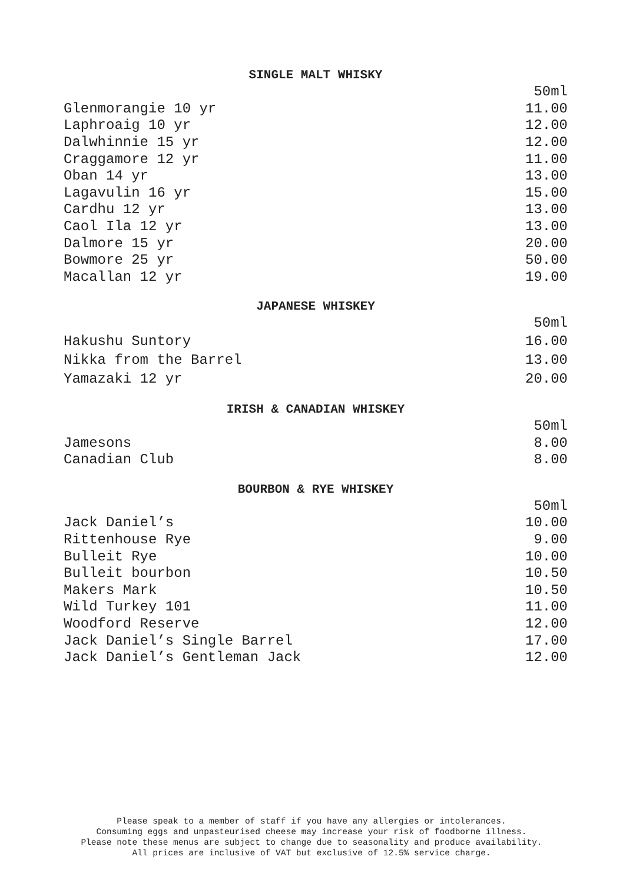SINGLE MALT WHISKY
| | 50ml |
| Glenmorangie 10 yr | 11.00 |
| Laphroaig 10 yr | 12.00 |
| Dalwhinnie 15 yr | 12.00 |
| Craggamore 12 yr | 11.00 |
| Oban 14 yr | 13.00 |
| Lagavulin 16 yr | 15.00 |
| Cardhu 12 yr | 13.00 |
| Caol Ila 12 yr | 13.00 |
| Dalmore 15 yr | 20.00 |
| Bowmore 25 yr | 50.00 |
| Macallan 12 yr | 19.00 |
JAPANESE WHISKEY
| | 50ml |
| Hakushu Suntory | 16.00 |
| Nikka from the Barrel | 13.00 |
| Yamazaki 12 yr | 20.00 |
IRISH & CANADIAN WHISKEY
| | 50ml |
| Jamesons | 8.00 |
| Canadian Club | 8.00 |
BOURBON & RYE WHISKEY
| | 50ml |
| Jack Daniel’s | 10.00 |
| Rittenhouse Rye | 9.00 |
| Bulleit Rye | 10.00 |
| Bulleit bourbon | 10.50 |
| Makers Mark | 10.50 |
| Wild Turkey 101 | 11.00 |
| Woodford Reserve | 12.00 |
| Jack Daniel’s Single Barrel | 17.00 |
| Jack Daniel’s Gentleman Jack | 12.00 |
Please speak to a member of staff if you have any allergies or intolerances.
Consuming eggs and unpasteurised cheese may increase your risk of foodborne illness.
Please note these menus are subject to change due to seasonality and produce availability.
All prices are inclusive of VAT but exclusive of 12.5% service charge.